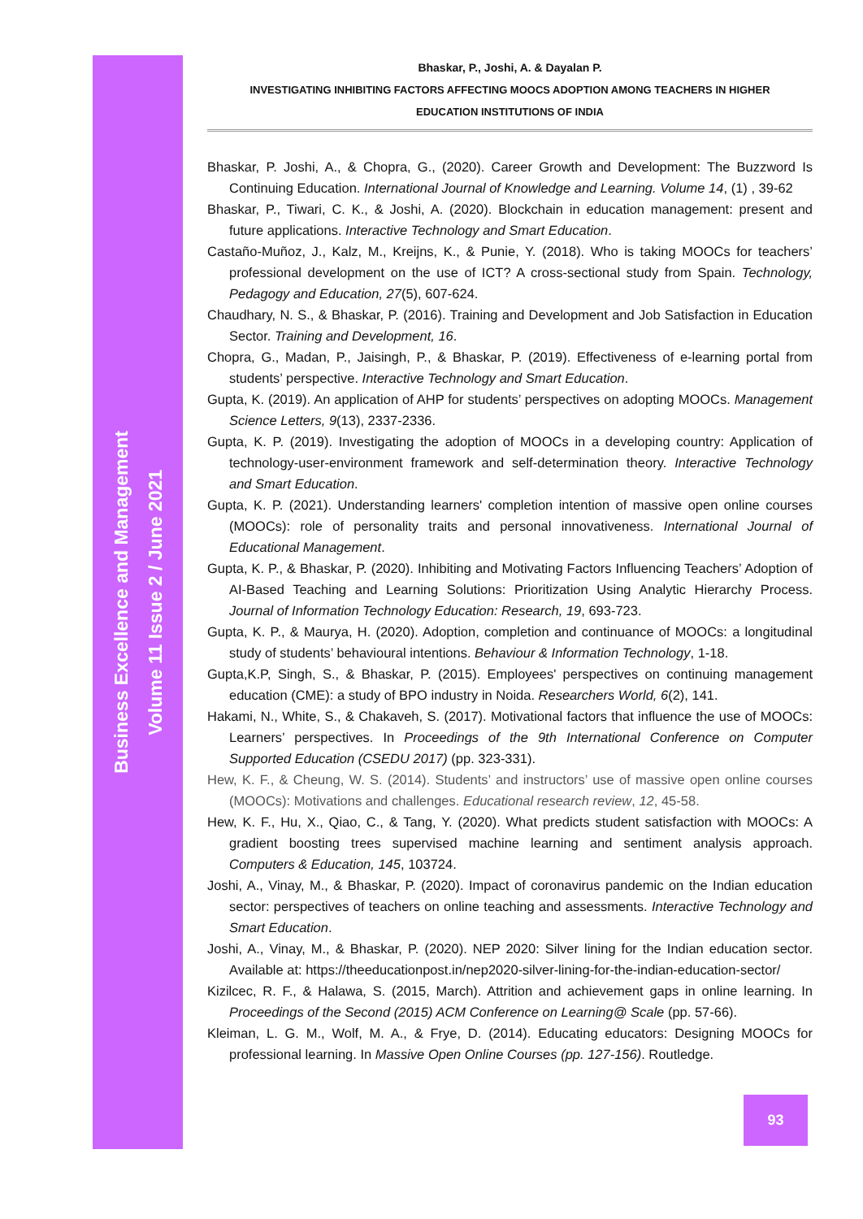Business Excellence and Management
Volume 11 Issue 2 / June 2021
Bhaskar, P., Joshi, A. & Dayalan P.
INVESTIGATING INHIBITING FACTORS AFFECTING MOOCS ADOPTION AMONG TEACHERS IN HIGHER
EDUCATION INSTITUTIONS OF INDIA
Bhaskar, P. Joshi, A., & Chopra, G., (2020). Career Growth and Development: The Buzzword Is Continuing Education. International Journal of Knowledge and Learning. Volume 14, (1) , 39-62
Bhaskar, P., Tiwari, C. K., & Joshi, A. (2020). Blockchain in education management: present and future applications. Interactive Technology and Smart Education.
Castaño-Muñoz, J., Kalz, M., Kreijns, K., & Punie, Y. (2018). Who is taking MOOCs for teachers’ professional development on the use of ICT? A cross-sectional study from Spain. Technology, Pedagogy and Education, 27(5), 607-624.
Chaudhary, N. S., & Bhaskar, P. (2016). Training and Development and Job Satisfaction in Education Sector. Training and Development, 16.
Chopra, G., Madan, P., Jaisingh, P., & Bhaskar, P. (2019). Effectiveness of e-learning portal from students’ perspective. Interactive Technology and Smart Education.
Gupta, K. (2019). An application of AHP for students’ perspectives on adopting MOOCs. Management Science Letters, 9(13), 2337-2336.
Gupta, K. P. (2019). Investigating the adoption of MOOCs in a developing country: Application of technology-user-environment framework and self-determination theory. Interactive Technology and Smart Education.
Gupta, K. P. (2021). Understanding learners' completion intention of massive open online courses (MOOCs): role of personality traits and personal innovativeness. International Journal of Educational Management.
Gupta, K. P., & Bhaskar, P. (2020). Inhibiting and Motivating Factors Influencing Teachers’ Adoption of AI-Based Teaching and Learning Solutions: Prioritization Using Analytic Hierarchy Process. Journal of Information Technology Education: Research, 19, 693-723.
Gupta, K. P., & Maurya, H. (2020). Adoption, completion and continuance of MOOCs: a longitudinal study of students’ behavioural intentions. Behaviour & Information Technology, 1-18.
Gupta,K.P, Singh, S., & Bhaskar, P. (2015). Employees' perspectives on continuing management education (CME): a study of BPO industry in Noida. Researchers World, 6(2), 141.
Hakami, N., White, S., & Chakaveh, S. (2017). Motivational factors that influence the use of MOOCs: Learners’ perspectives. In Proceedings of the 9th International Conference on Computer Supported Education (CSEDU 2017) (pp. 323-331).
Hew, K. F., & Cheung, W. S. (2014). Students’ and instructors’ use of massive open online courses (MOOCs): Motivations and challenges. Educational research review, 12, 45-58.
Hew, K. F., Hu, X., Qiao, C., & Tang, Y. (2020). What predicts student satisfaction with MOOCs: A gradient boosting trees supervised machine learning and sentiment analysis approach. Computers & Education, 145, 103724.
Joshi, A., Vinay, M., & Bhaskar, P. (2020). Impact of coronavirus pandemic on the Indian education sector: perspectives of teachers on online teaching and assessments. Interactive Technology and Smart Education.
Joshi, A., Vinay, M., & Bhaskar, P. (2020). NEP 2020: Silver lining for the Indian education sector. Available at: https://theeducationpost.in/nep2020-silver-lining-for-the-indian-education-sector/
Kizilcec, R. F., & Halawa, S. (2015, March). Attrition and achievement gaps in online learning. In Proceedings of the Second (2015) ACM Conference on Learning@ Scale (pp. 57-66).
Kleiman, L. G. M., Wolf, M. A., & Frye, D. (2014). Educating educators: Designing MOOCs for professional learning. In Massive Open Online Courses (pp. 127-156). Routledge.
93